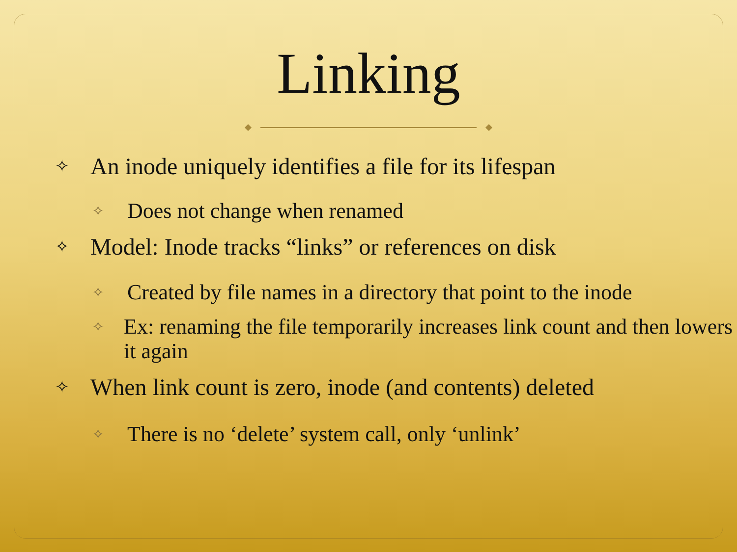Linking
✧ An inode uniquely identifies a file for its lifespan
✧ Does not change when renamed
✧ Model: Inode tracks “links” or references on disk
✧ Created by file names in a directory that point to the inode
✧ Ex: renaming the file temporarily increases link count and then lowers it again
✧ When link count is zero, inode (and contents) deleted
✧ There is no ‘delete’ system call, only ‘unlink’